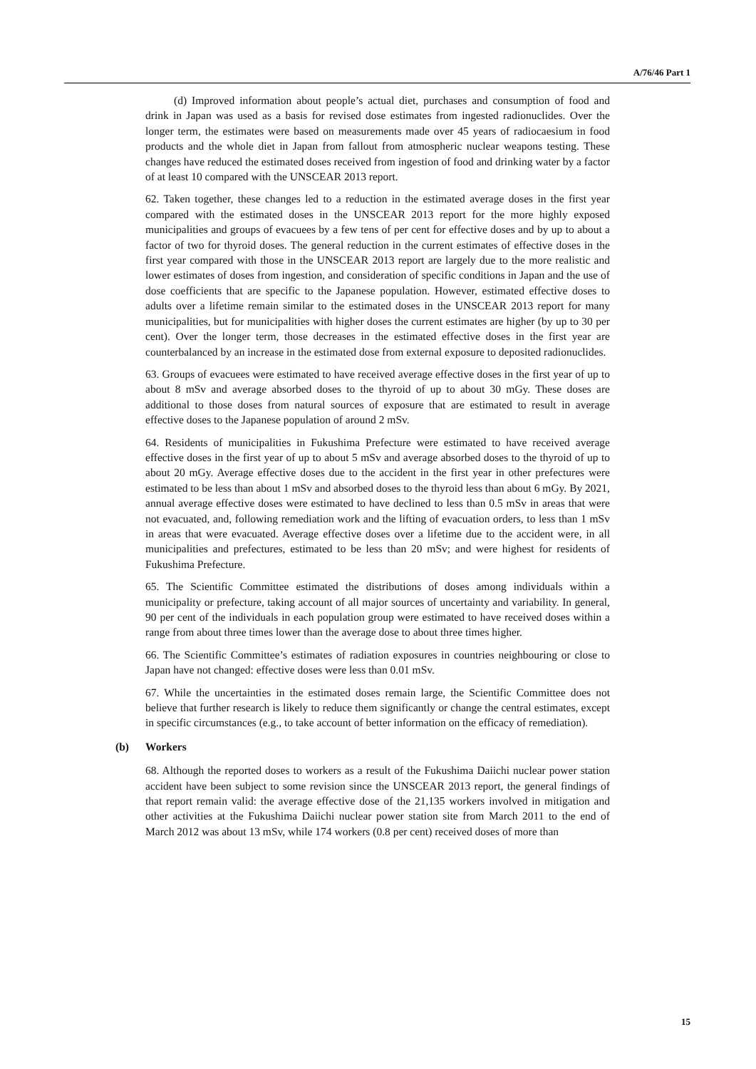A/76/46 Part 1
(d) Improved information about people’s actual diet, purchases and consumption of food and drink in Japan was used as a basis for revised dose estimates from ingested radionuclides. Over the longer term, the estimates were based on measurements made over 45 years of radiocaesium in food products and the whole diet in Japan from fallout from atmospheric nuclear weapons testing. These changes have reduced the estimated doses received from ingestion of food and drinking water by a factor of at least 10 compared with the UNSCEAR 2013 report.
62. Taken together, these changes led to a reduction in the estimated average doses in the first year compared with the estimated doses in the UNSCEAR 2013 report for the more highly exposed municipalities and groups of evacuees by a few tens of per cent for effective doses and by up to about a factor of two for thyroid doses. The general reduction in the current estimates of effective doses in the first year compared with those in the UNSCEAR 2013 report are largely due to the more realistic and lower estimates of doses from ingestion, and consideration of specific conditions in Japan and the use of dose coefficients that are specific to the Japanese population. However, estimated effective doses to adults over a lifetime remain similar to the estimated doses in the UNSCEAR 2013 report for many municipalities, but for municipalities with higher doses the current estimates are higher (by up to 30 per cent). Over the longer term, those decreases in the estimated effective doses in the first year are counterbalanced by an increase in the estimated dose from external exposure to deposited radionuclides.
63. Groups of evacuees were estimated to have received average effective doses in the first year of up to about 8 mSv and average absorbed doses to the thyroid of up to about 30 mGy. These doses are additional to those doses from natural sources of exposure that are estimated to result in average effective doses to the Japanese population of around 2 mSv.
64. Residents of municipalities in Fukushima Prefecture were estimated to have received average effective doses in the first year of up to about 5 mSv and average absorbed doses to the thyroid of up to about 20 mGy. Average effective doses due to the accident in the first year in other prefectures were estimated to be less than about 1 mSv and absorbed doses to the thyroid less than about 6 mGy. By 2021, annual average effective doses were estimated to have declined to less than 0.5 mSv in areas that were not evacuated, and, following remediation work and the lifting of evacuation orders, to less than 1 mSv in areas that were evacuated. Average effective doses over a lifetime due to the accident were, in all municipalities and prefectures, estimated to be less than 20 mSv; and were highest for residents of Fukushima Prefecture.
65. The Scientific Committee estimated the distributions of doses among individuals within a municipality or prefecture, taking account of all major sources of uncertainty and variability. In general, 90 per cent of the individuals in each population group were estimated to have received doses within a range from about three times lower than the average dose to about three times higher.
66. The Scientific Committee’s estimates of radiation exposures in countries neighbouring or close to Japan have not changed: effective doses were less than 0.01 mSv.
67. While the uncertainties in the estimated doses remain large, the Scientific Committee does not believe that further research is likely to reduce them significantly or change the central estimates, except in specific circumstances (e.g., to take account of better information on the efficacy of remediation).
(b) Workers
68. Although the reported doses to workers as a result of the Fukushima Daiichi nuclear power station accident have been subject to some revision since the UNSCEAR 2013 report, the general findings of that report remain valid: the average effective dose of the 21,135 workers involved in mitigation and other activities at the Fukushima Daiichi nuclear power station site from March 2011 to the end of March 2012 was about 13 mSv, while 174 workers (0.8 per cent) received doses of more than
15